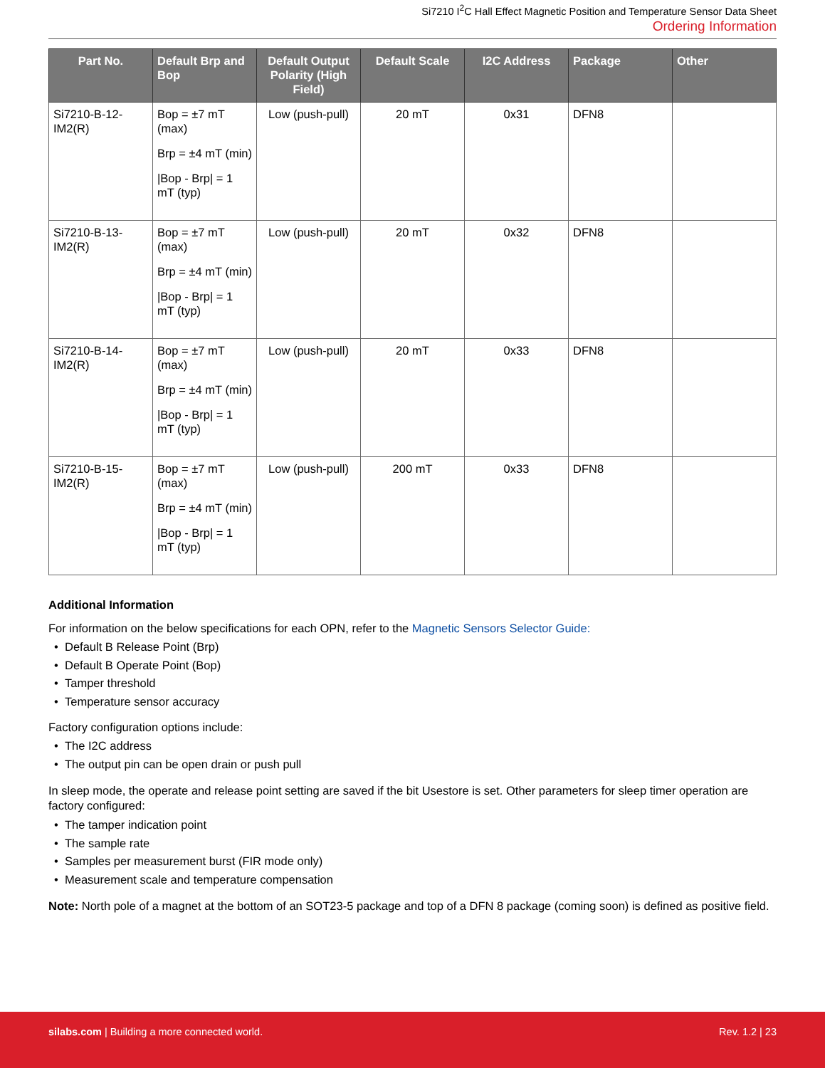Si7210 I<sup>2</sup>C Hall Effect Magnetic Position and Temperature Sensor Data Sheet
Ordering Information
| Part No. | Default Brp and Bop | Default Output Polarity (High Field) | Default Scale | I2C Address | Package | Other |
| --- | --- | --- | --- | --- | --- | --- |
| Si7210-B-12-IM2(R) | Bop = ±7 mT (max) Brp = ±4 mT (min) /Bop - Brp/ = 1 mT (typ) | Low (push-pull) | 20 mT | 0x31 | DFN8 | |
| Si7210-B-13-IM2(R) | Bop = ±7 mT (max) Brp = ±4 mT (min) /Bop - Brp/ = 1 mT (typ) | Low (push-pull) | 20 mT | 0x32 | DFN8 | |
| Si7210-B-14-IM2(R) | Bop = ±7 mT (max) Brp = ±4 mT (min) /Bop - Brp/ = 1 mT (typ) | Low (push-pull) | 20 mT | 0x33 | DFN8 | |
| Si7210-B-15-IM2(R) | Bop = ±7 mT (max) Brp = ±4 mT (min) /Bop - Brp/ = 1 mT (typ) | Low (push-pull) | 200 mT | 0x33 | DFN8 | |
Additional Information
For information on the below specifications for each OPN, refer to the Magnetic Sensors Selector Guide:
Default B Release Point (Brp)
Default B Operate Point (Bop)
Tamper threshold
Temperature sensor accuracy
Factory configuration options include:
The I2C address
The output pin can be open drain or push pull
In sleep mode, the operate and release point setting are saved if the bit Usestore is set. Other parameters for sleep timer operation are factory configured:
The tamper indication point
The sample rate
Samples per measurement burst (FIR mode only)
Measurement scale and temperature compensation
Note: North pole of a magnet at the bottom of an SOT23-5 package and top of a DFN 8 package (coming soon) is defined as positive field.
silabs.com | Building a more connected world. Rev. 1.2 | 23